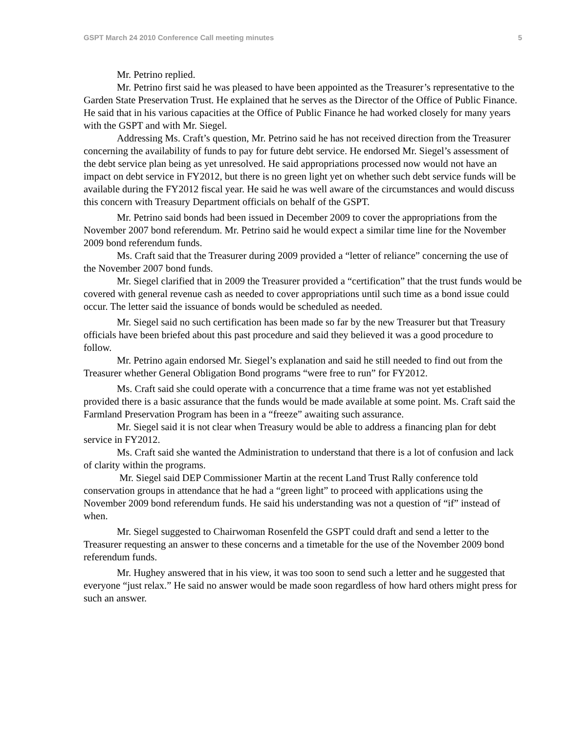GSPT March 24 2010 Conference Call meeting minutes 5
Mr. Petrino replied.
Mr. Petrino first said he was pleased to have been appointed as the Treasurer’s representative to the Garden State Preservation Trust. He explained that he serves as the Director of the Office of Public Finance. He said that in his various capacities at the Office of Public Finance he had worked closely for many years with the GSPT and with Mr. Siegel.
Addressing Ms. Craft’s question, Mr. Petrino said he has not received direction from the Treasurer concerning the availability of funds to pay for future debt service. He endorsed Mr. Siegel’s assessment of the debt service plan being as yet unresolved. He said appropriations processed now would not have an impact on debt service in FY2012, but there is no green light yet on whether such debt service funds will be available during the FY2012 fiscal year. He said he was well aware of the circumstances and would discuss this concern with Treasury Department officials on behalf of the GSPT.
Mr. Petrino said bonds had been issued in December 2009 to cover the appropriations from the November 2007 bond referendum. Mr. Petrino said he would expect a similar time line for the November 2009 bond referendum funds.
Ms. Craft said that the Treasurer during 2009 provided a “letter of reliance” concerning the use of the November 2007 bond funds.
Mr. Siegel clarified that in 2009 the Treasurer provided a “certification” that the trust funds would be covered with general revenue cash as needed to cover appropriations until such time as a bond issue could occur. The letter said the issuance of bonds would be scheduled as needed.
Mr. Siegel said no such certification has been made so far by the new Treasurer but that Treasury officials have been briefed about this past procedure and said they believed it was a good procedure to follow.
Mr. Petrino again endorsed Mr. Siegel’s explanation and said he still needed to find out from the Treasurer whether General Obligation Bond programs “were free to run” for FY2012.
Ms. Craft said she could operate with a concurrence that a time frame was not yet established provided there is a basic assurance that the funds would be made available at some point. Ms. Craft said the Farmland Preservation Program has been in a “freeze” awaiting such assurance.
Mr. Siegel said it is not clear when Treasury would be able to address a financing plan for debt service in FY2012.
Ms. Craft said she wanted the Administration to understand that there is a lot of confusion and lack of clarity within the programs.
Mr. Siegel said DEP Commissioner Martin at the recent Land Trust Rally conference told conservation groups in attendance that he had a “green light” to proceed with applications using the November 2009 bond referendum funds. He said his understanding was not a question of “if” instead of when.
Mr. Siegel suggested to Chairwoman Rosenfeld the GSPT could draft and send a letter to the Treasurer requesting an answer to these concerns and a timetable for the use of the November 2009 bond referendum funds.
Mr. Hughey answered that in his view, it was too soon to send such a letter and he suggested that everyone “just relax.” He said no answer would be made soon regardless of how hard others might press for such an answer.